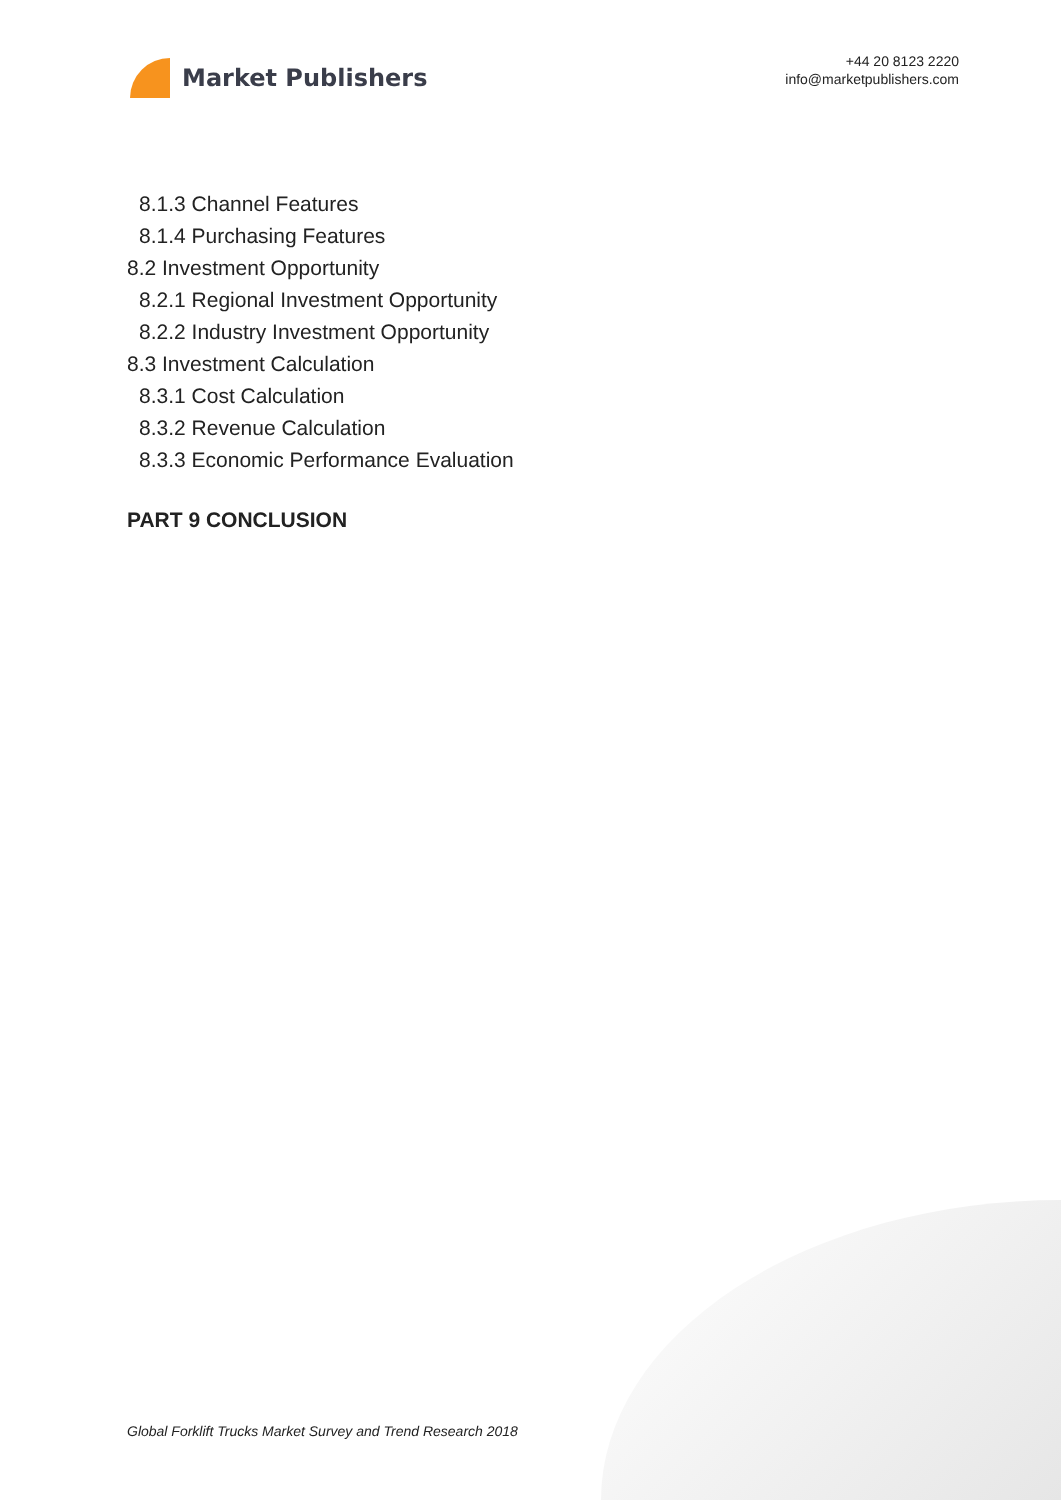Market Publishers
+44 20 8123 2220
info@marketpublishers.com
8.1.3 Channel Features
8.1.4 Purchasing Features
8.2 Investment Opportunity
8.2.1 Regional Investment Opportunity
8.2.2 Industry Investment Opportunity
8.3 Investment Calculation
8.3.1 Cost Calculation
8.3.2 Revenue Calculation
8.3.3 Economic Performance Evaluation
PART 9 CONCLUSION
Global Forklift Trucks Market Survey and Trend Research 2018